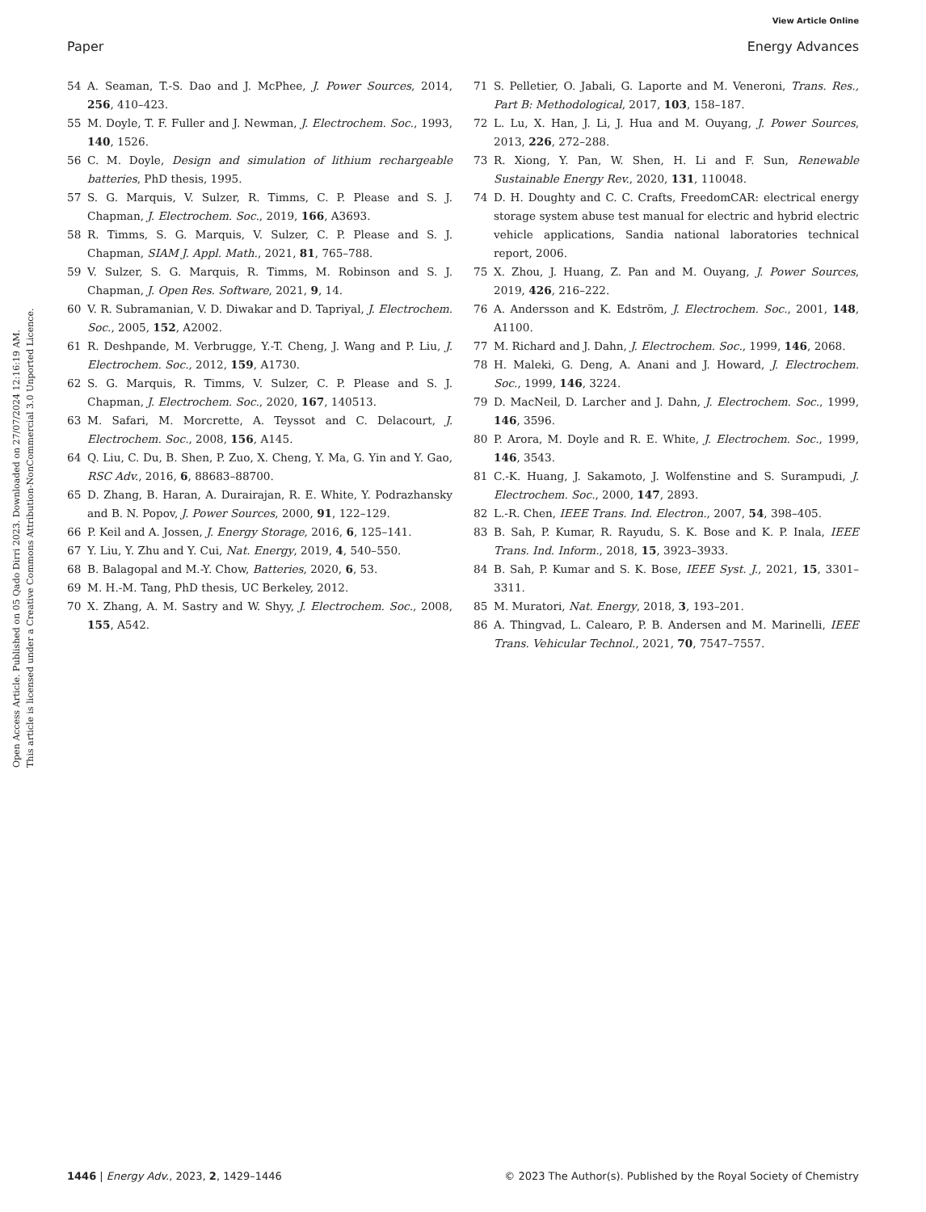View Article Online
Paper Energy Advances
Open Access Article. Published on 05 Qado Dirri 2023. Downloaded on 27/07/2024 12:16:19 AM.
This article is licensed under a Creative Commons Attribution-NonCommercial 3.0 Unported Licence.
54 A. Seaman, T.-S. Dao and J. McPhee, J. Power Sources, 2014, 256, 410–423.
55 M. Doyle, T. F. Fuller and J. Newman, J. Electrochem. Soc., 1993, 140, 1526.
56 C. M. Doyle, Design and simulation of lithium rechargeable batteries, PhD thesis, 1995.
57 S. G. Marquis, V. Sulzer, R. Timms, C. P. Please and S. J. Chapman, J. Electrochem. Soc., 2019, 166, A3693.
58 R. Timms, S. G. Marquis, V. Sulzer, C. P. Please and S. J. Chapman, SIAM J. Appl. Math., 2021, 81, 765–788.
59 V. Sulzer, S. G. Marquis, R. Timms, M. Robinson and S. J. Chapman, J. Open Res. Software, 2021, 9, 14.
60 V. R. Subramanian, V. D. Diwakar and D. Tapriyal, J. Electrochem. Soc., 2005, 152, A2002.
61 R. Deshpande, M. Verbrugge, Y.-T. Cheng, J. Wang and P. Liu, J. Electrochem. Soc., 2012, 159, A1730.
62 S. G. Marquis, R. Timms, V. Sulzer, C. P. Please and S. J. Chapman, J. Electrochem. Soc., 2020, 167, 140513.
63 M. Safari, M. Morcrette, A. Teyssot and C. Delacourt, J. Electrochem. Soc., 2008, 156, A145.
64 Q. Liu, C. Du, B. Shen, P. Zuo, X. Cheng, Y. Ma, G. Yin and Y. Gao, RSC Adv., 2016, 6, 88683–88700.
65 D. Zhang, B. Haran, A. Durairajan, R. E. White, Y. Podrazhansky and B. N. Popov, J. Power Sources, 2000, 91, 122–129.
66 P. Keil and A. Jossen, J. Energy Storage, 2016, 6, 125–141.
67 Y. Liu, Y. Zhu and Y. Cui, Nat. Energy, 2019, 4, 540–550.
68 B. Balagopal and M.-Y. Chow, Batteries, 2020, 6, 53.
69 M. H.-M. Tang, PhD thesis, UC Berkeley, 2012.
70 X. Zhang, A. M. Sastry and W. Shyy, J. Electrochem. Soc., 2008, 155, A542.
71 S. Pelletier, O. Jabali, G. Laporte and M. Veneroni, Trans. Res., Part B: Methodological, 2017, 103, 158–187.
72 L. Lu, X. Han, J. Li, J. Hua and M. Ouyang, J. Power Sources, 2013, 226, 272–288.
73 R. Xiong, Y. Pan, W. Shen, H. Li and F. Sun, Renewable Sustainable Energy Rev., 2020, 131, 110048.
74 D. H. Doughty and C. C. Crafts, FreedomCAR: electrical energy storage system abuse test manual for electric and hybrid electric vehicle applications, Sandia national laboratories technical report, 2006.
75 X. Zhou, J. Huang, Z. Pan and M. Ouyang, J. Power Sources, 2019, 426, 216–222.
76 A. Andersson and K. Edström, J. Electrochem. Soc., 2001, 148, A1100.
77 M. Richard and J. Dahn, J. Electrochem. Soc., 1999, 146, 2068.
78 H. Maleki, G. Deng, A. Anani and J. Howard, J. Electrochem. Soc., 1999, 146, 3224.
79 D. MacNeil, D. Larcher and J. Dahn, J. Electrochem. Soc., 1999, 146, 3596.
80 P. Arora, M. Doyle and R. E. White, J. Electrochem. Soc., 1999, 146, 3543.
81 C.-K. Huang, J. Sakamoto, J. Wolfenstine and S. Surampudi, J. Electrochem. Soc., 2000, 147, 2893.
82 L.-R. Chen, IEEE Trans. Ind. Electron., 2007, 54, 398–405.
83 B. Sah, P. Kumar, R. Rayudu, S. K. Bose and K. P. Inala, IEEE Trans. Ind. Inform., 2018, 15, 3923–3933.
84 B. Sah, P. Kumar and S. K. Bose, IEEE Syst. J., 2021, 15, 3301–3311.
85 M. Muratori, Nat. Energy, 2018, 3, 193–201.
86 A. Thingvad, L. Calearo, P. B. Andersen and M. Marinelli, IEEE Trans. Vehicular Technol., 2021, 70, 7547–7557.
1446 | Energy Adv., 2023, 2, 1429–1446 © 2023 The Author(s). Published by the Royal Society of Chemistry